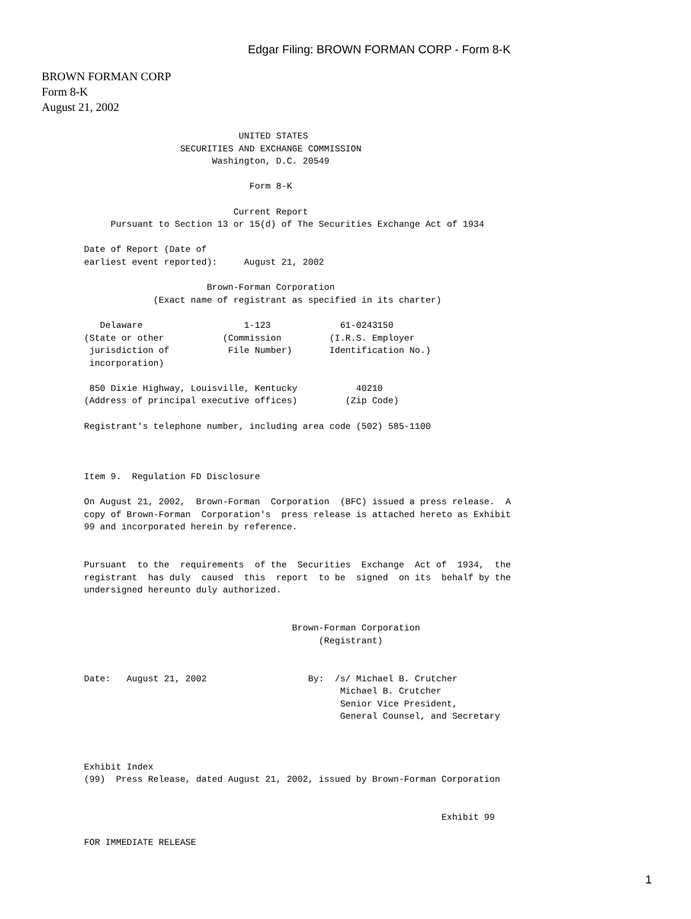Edgar Filing: BROWN FORMAN CORP - Form 8-K
BROWN FORMAN CORP
Form 8-K
August 21, 2002
                             UNITED STATES
                  SECURITIES AND EXCHANGE COMMISSION
                        Washington, D.C. 20549

                               Form 8-K

                            Current Report
     Pursuant to Section 13 or 15(d) of The Securities Exchange Act of 1934

Date of Report (Date of
earliest event reported):     August 21, 2002

                       Brown-Forman Corporation
             (Exact name of registrant as specified in its charter)

   Delaware                   1-123             61-0243150
(State or other           (Commission         (I.R.S. Employer
 jurisdiction of           File Number)       Identification No.)
 incorporation)

 850 Dixie Highway, Louisville, Kentucky           40210
(Address of principal executive offices)         (Zip Code)

Registrant's telephone number, including area code (502) 585-1100



Item 9.  Regulation FD Disclosure

On August 21, 2002,  Brown-Forman  Corporation  (BFC) issued a press release.  A
copy of Brown-Forman  Corporation's  press release is attached hereto as Exhibit
99 and incorporated herein by reference.


Pursuant  to the  requirements  of the  Securities  Exchange  Act of  1934,  the
registrant  has duly  caused  this  report  to be  signed  on its  behalf by the
undersigned hereunto duly authorized.


                                       Brown-Forman Corporation
                                            (Registrant)


Date:   August 21, 2002                   By:  /s/ Michael B. Crutcher
                                                Michael B. Crutcher
                                                Senior Vice President,
                                                General Counsel, and Secretary



Exhibit Index
(99)  Press Release, dated August 21, 2002, issued by Brown-Forman Corporation


                                                                   Exhibit 99

FOR IMMEDIATE RELEASE
1